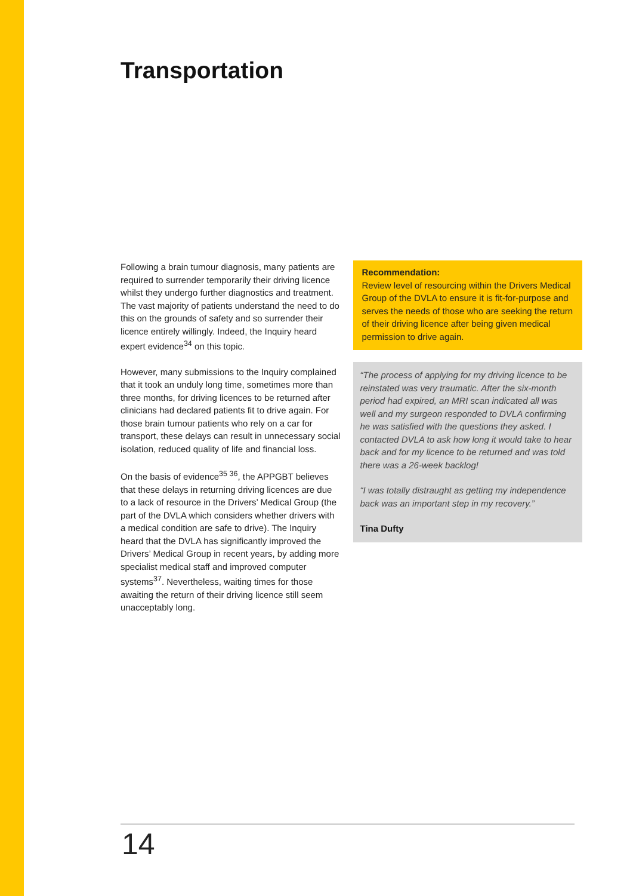Transportation
Following a brain tumour diagnosis, many patients are required to surrender temporarily their driving licence whilst they undergo further diagnostics and treatment. The vast majority of patients understand the need to do this on the grounds of safety and so surrender their licence entirely willingly. Indeed, the Inquiry heard expert evidence<sup>34</sup> on this topic.
However, many submissions to the Inquiry complained that it took an unduly long time, sometimes more than three months, for driving licences to be returned after clinicians had declared patients fit to drive again. For those brain tumour patients who rely on a car for transport, these delays can result in unnecessary social isolation, reduced quality of life and financial loss.
On the basis of evidence<sup>35 36</sup>, the APPGBT believes that these delays in returning driving licences are due to a lack of resource in the Drivers’ Medical Group (the part of the DVLA which considers whether drivers with a medical condition are safe to drive). The Inquiry heard that the DVLA has significantly improved the Drivers’ Medical Group in recent years, by adding more specialist medical staff and improved computer systems<sup>37</sup>. Nevertheless, waiting times for those awaiting the return of their driving licence still seem unacceptably long.
Recommendation:
Review level of resourcing within the Drivers Medical Group of the DVLA to ensure it is fit-for-purpose and serves the needs of those who are seeking the return of their driving licence after being given medical permission to drive again.
“The process of applying for my driving licence to be reinstated was very traumatic. After the six-month period had expired, an MRI scan indicated all was well and my surgeon responded to DVLA confirming he was satisfied with the questions they asked. I contacted DVLA to ask how long it would take to hear back and for my licence to be returned and was told there was a 26-week backlog!
“I was totally distraught as getting my independence back was an important step in my recovery.”
Tina Dufty
14